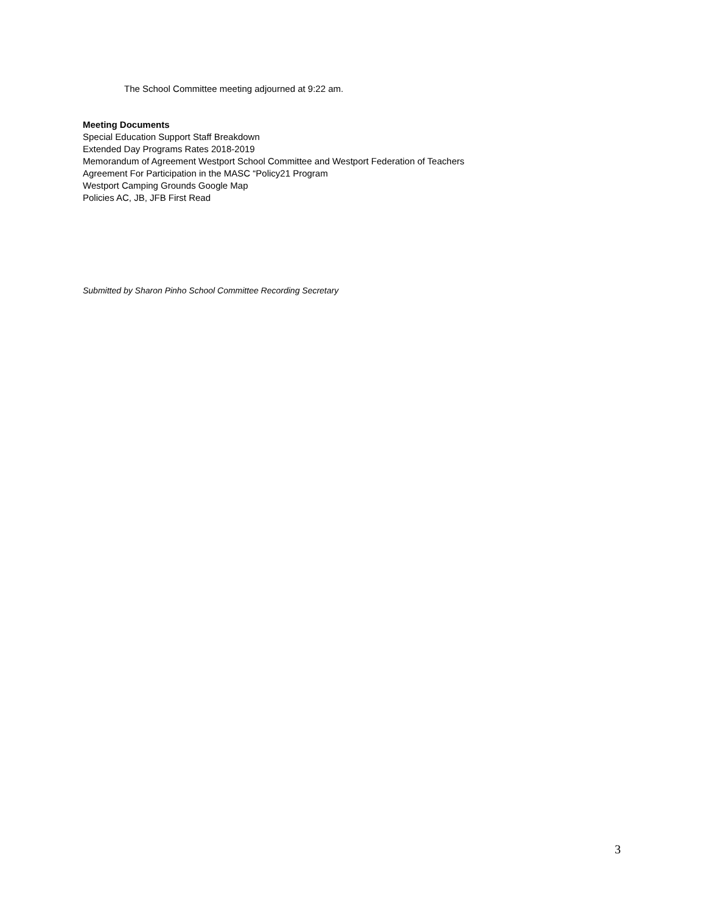The School Committee meeting adjourned at 9:22 am.
Meeting Documents
Special Education Support Staff Breakdown
Extended Day Programs Rates 2018-2019
Memorandum of Agreement Westport School Committee and Westport Federation of Teachers
Agreement For Participation in the MASC “Policy21 Program
Westport Camping Grounds Google Map
Policies AC, JB, JFB First Read
Submitted by Sharon Pinho School Committee Recording Secretary
3